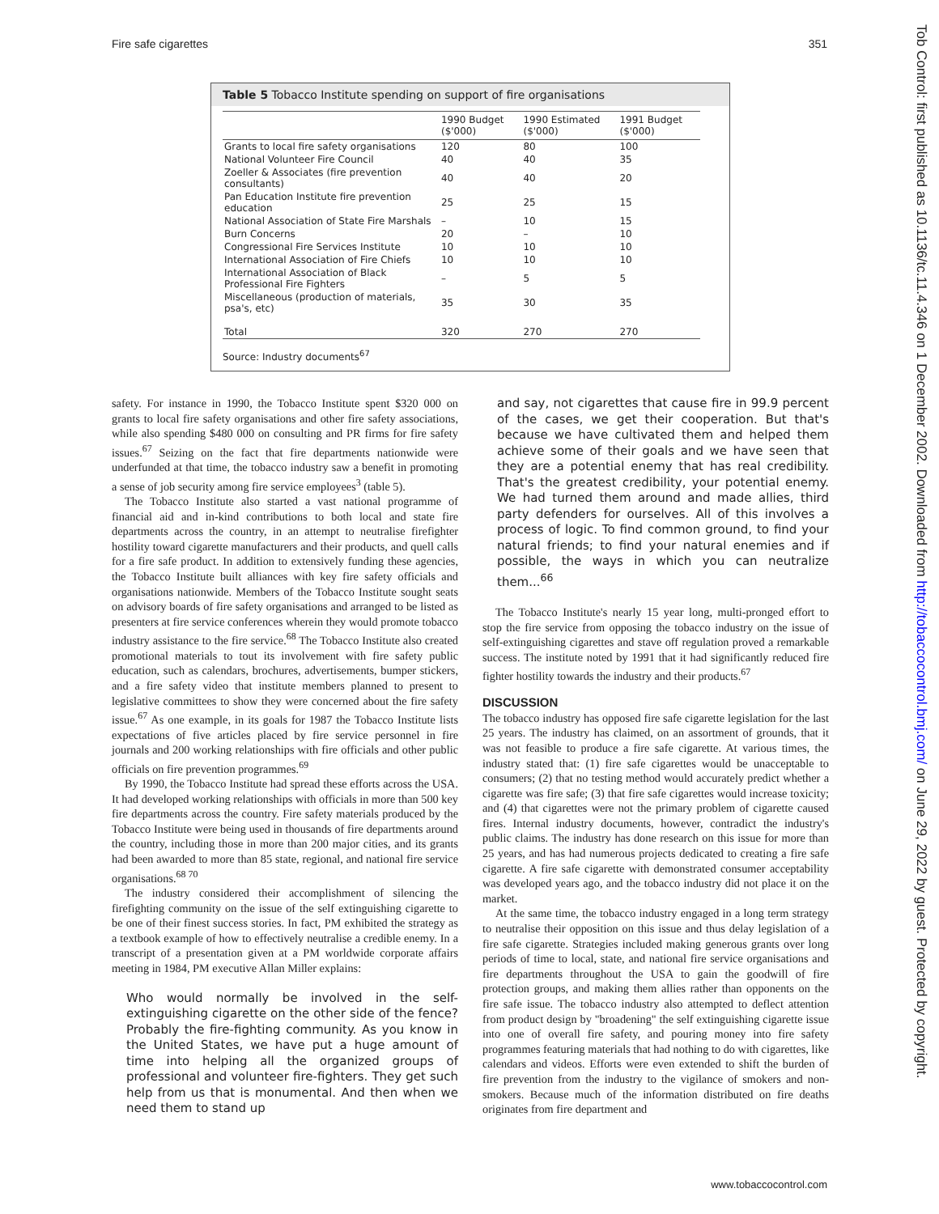Fire safe cigarettes 351
Table 5 Tobacco Institute spending on support of fire organisations
| | 1990 Budget ($'000) | 1990 Estimated ($'000) | 1991 Budget ($'000) |
| --- | --- | --- | --- |
| Grants to local fire safety organisations | 120 | 80 | 100 |
| National Volunteer Fire Council | 40 | 40 | 35 |
| Zoeller & Associates (fire prevention consultants) | 40 | 40 | 20 |
| Pan Education Institute fire prevention education | 25 | 25 | 15 |
| National Association of State Fire Marshals | – | 10 | 15 |
| Burn Concerns | 20 | – | 10 |
| Congressional Fire Services Institute | 10 | 10 | 10 |
| International Association of Fire Chiefs | 10 | 10 | 10 |
| International Association of Black Professional Fire Fighters | – | 5 | 5 |
| Miscellaneous (production of materials, psa's, etc) | 35 | 30 | 35 |
| Total | 320 | 270 | 270 |
Source: Industry documents<sup>67</sup>
safety. For instance in 1990, the Tobacco Institute spent $320 000 on grants to local fire safety organisations and other fire safety associations, while also spending $480 000 on consulting and PR firms for fire safety issues.<sup>67</sup> Seizing on the fact that fire departments nationwide were underfunded at that time, the tobacco industry saw a benefit in promoting a sense of job security among fire service employees<sup>3</sup> (table 5).
The Tobacco Institute also started a vast national programme of financial aid and in-kind contributions to both local and state fire departments across the country, in an attempt to neutralise firefighter hostility toward cigarette manufacturers and their products, and quell calls for a fire safe product. In addition to extensively funding these agencies, the Tobacco Institute built alliances with key fire safety officials and organisations nationwide. Members of the Tobacco Institute sought seats on advisory boards of fire safety organisations and arranged to be listed as presenters at fire service conferences wherein they would promote tobacco industry assistance to the fire service.<sup>68</sup> The Tobacco Institute also created promotional materials to tout its involvement with fire safety public education, such as calendars, brochures, advertisements, bumper stickers, and a fire safety video that institute members planned to present to legislative committees to show they were concerned about the fire safety issue.<sup>67</sup> As one example, in its goals for 1987 the Tobacco Institute lists expectations of five articles placed by fire service personnel in fire journals and 200 working relationships with fire officials and other public officials on fire prevention programmes.<sup>69</sup>
By 1990, the Tobacco Institute had spread these efforts across the USA. It had developed working relationships with officials in more than 500 key fire departments across the country. Fire safety materials produced by the Tobacco Institute were being used in thousands of fire departments around the country, including those in more than 200 major cities, and its grants had been awarded to more than 85 state, regional, and national fire service organisations.<sup>68 70</sup>
The industry considered their accomplishment of silencing the firefighting community on the issue of the self extinguishing cigarette to be one of their finest success stories. In fact, PM exhibited the strategy as a textbook example of how to effectively neutralise a credible enemy. In a transcript of a presentation given at a PM worldwide corporate affairs meeting in 1984, PM executive Allan Miller explains:
Who would normally be involved in the self-extinguishing cigarette on the other side of the fence? Probably the fire-fighting community. As you know in the United States, we have put a huge amount of time into helping all the organized groups of professional and volunteer fire-fighters. They get such help from us that is monumental. And then when we need them to stand up
and say, not cigarettes that cause fire in 99.9 percent of the cases, we get their cooperation. But that's because we have cultivated them and helped them achieve some of their goals and we have seen that they are a potential enemy that has real credibility. That's the greatest credibility, your potential enemy. We had turned them around and made allies, third party defenders for ourselves. All of this involves a process of logic. To find common ground, to find your natural friends; to find your natural enemies and if possible, the ways in which you can neutralize them...<sup>66</sup>
The Tobacco Institute's nearly 15 year long, multi-pronged effort to stop the fire service from opposing the tobacco industry on the issue of self-extinguishing cigarettes and stave off regulation proved a remarkable success. The institute noted by 1991 that it had significantly reduced fire fighter hostility towards the industry and their products.<sup>67</sup>
DISCUSSION
The tobacco industry has opposed fire safe cigarette legislation for the last 25 years. The industry has claimed, on an assortment of grounds, that it was not feasible to produce a fire safe cigarette. At various times, the industry stated that: (1) fire safe cigarettes would be unacceptable to consumers; (2) that no testing method would accurately predict whether a cigarette was fire safe; (3) that fire safe cigarettes would increase toxicity; and (4) that cigarettes were not the primary problem of cigarette caused fires. Internal industry documents, however, contradict the industry's public claims. The industry has done research on this issue for more than 25 years, and has had numerous projects dedicated to creating a fire safe cigarette. A fire safe cigarette with demonstrated consumer acceptability was developed years ago, and the tobacco industry did not place it on the market.
At the same time, the tobacco industry engaged in a long term strategy to neutralise their opposition on this issue and thus delay legislation of a fire safe cigarette. Strategies included making generous grants over long periods of time to local, state, and national fire service organisations and fire departments throughout the USA to gain the goodwill of fire protection groups, and making them allies rather than opponents on the fire safe issue. The tobacco industry also attempted to deflect attention from product design by "broadening" the self extinguishing cigarette issue into one of overall fire safety, and pouring money into fire safety programmes featuring materials that had nothing to do with cigarettes, like calendars and videos. Efforts were even extended to shift the burden of fire prevention from the industry to the vigilance of smokers and non-smokers. Because much of the information distributed on fire deaths originates from fire department and
Tob Control: first published as 10.1136/tc.11.4.346 on 1 December 2002. Downloaded from http://tobaccocontrol.bmj.com/ on June 29, 2022 by guest. Protected by copyright.
www.tobaccocontrol.com